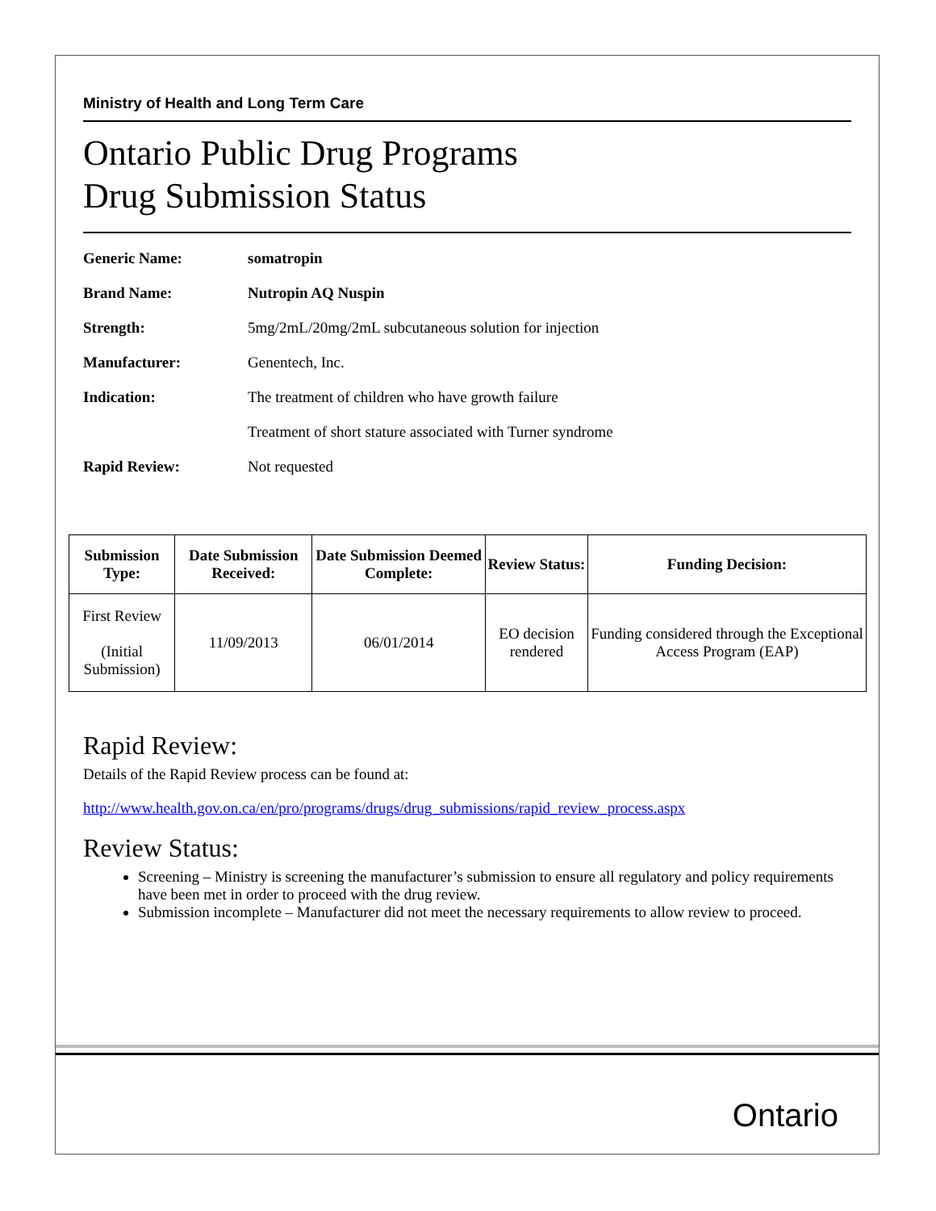Ministry of Health and Long Term Care
Ontario Public Drug Programs
Drug Submission Status
| Generic Name: | somatropin |
| Brand Name: | Nutropin AQ Nuspin |
| Strength: | 5mg/2mL/20mg/2mL subcutaneous solution for injection |
| Manufacturer: | Genentech, Inc. |
| Indication: | The treatment of children who have growth failure |
| | Treatment of short stature associated with Turner syndrome |
| Rapid Review: | Not requested |
| Submission Type: | Date Submission Received: | Date Submission Deemed Complete: | Review Status: | Funding Decision: |
| --- | --- | --- | --- | --- |
| First Review (Initial Submission) | 11/09/2013 | 06/01/2014 | EO decision rendered | Funding considered through the Exceptional Access Program (EAP) |
Rapid Review:
Details of the Rapid Review process can be found at:
http://www.health.gov.on.ca/en/pro/programs/drugs/drug_submissions/rapid_review_process.aspx
Review Status:
Screening – Ministry is screening the manufacturer’s submission to ensure all regulatory and policy requirements have been met in order to proceed with the drug review.
Submission incomplete – Manufacturer did not meet the necessary requirements to allow review to proceed.
Ontario